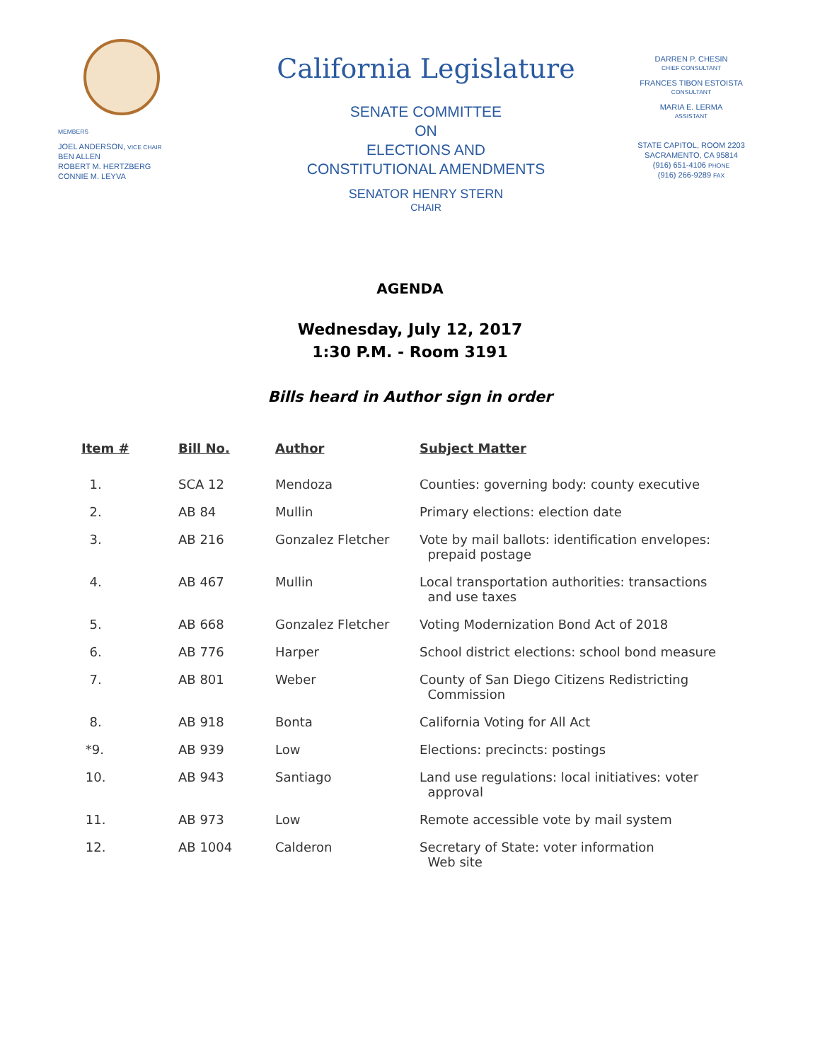MEMBERS
JOEL ANDERSON, VICE CHAIR
BEN ALLEN
ROBERT M. HERTZBERG
CONNIE M. LEYVA
California Legislature
SENATE COMMITTEE
ON
ELECTIONS AND
CONSTITUTIONAL AMENDMENTS
SENATOR HENRY STERN
CHAIR
DARREN P. CHESIN
CHIEF CONSULTANT
FRANCES TIBON ESTOISTA
CONSULTANT
MARIA E. LERMA
ASSISTANT
STATE CAPITOL, ROOM 2203
SACRAMENTO, CA 95814
(916) 651-4106 PHONE
(916) 266-9289 FAX
AGENDA
Wednesday, July 12, 2017
1:30 P.M. - Room 3191
Bills heard in Author sign in order
| Item # | Bill No. | Author | Subject Matter |
| --- | --- | --- | --- |
| 1. | SCA 12 | Mendoza | Counties: governing body: county executive |
| 2. | AB 84 | Mullin | Primary elections: election date |
| 3. | AB 216 | Gonzalez Fletcher | Vote by mail ballots: identification envelopes: prepaid postage |
| 4. | AB 467 | Mullin | Local transportation authorities: transactions and use taxes |
| 5. | AB 668 | Gonzalez Fletcher | Voting Modernization Bond Act of 2018 |
| 6. | AB 776 | Harper | School district elections: school bond measure |
| 7. | AB 801 | Weber | County of San Diego Citizens Redistricting Commission |
| 8. | AB 918 | Bonta | California Voting for All Act |
| *9. | AB 939 | Low | Elections: precincts: postings |
| 10. | AB 943 | Santiago | Land use regulations: local initiatives: voter approval |
| 11. | AB 973 | Low | Remote accessible vote by mail system |
| 12. | AB 1004 | Calderon | Secretary of State: voter information Web site |